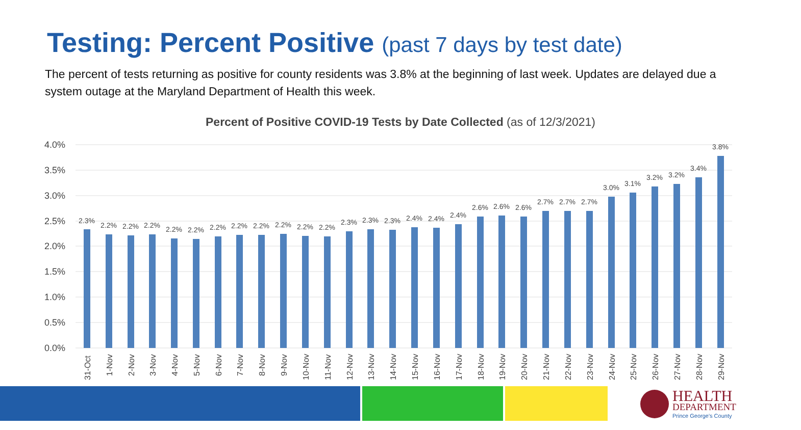Testing: Percent Positive (past 7 days by test date)
The percent of tests returning as positive for county residents was 3.8% at the beginning of last week. Updates are delayed due a system outage at the Maryland Department of Health this week.
Percent of Positive COVID-19 Tests by Date Collected (as of 12/3/2021)
4.0%
3.5%
3.0%
2.5%
2.0%
1.5%
1.0%
0.5%
0.0%
2.3%
2.2%
2.2%
2.2%
2.2%
2.2%
2.2%
2.2%
2.2%
2.2%
2.2%
2.2%
2.3%
2.3%
2.3%
2.4%
2.4%
2.4%
2.6%
2.6%
2.6%
2.7%
2.7%
2.7%
3.0%
3.1%
3.2%
3.2%
3.4%
3.8%
31-Oct
1-Nov
2-Nov
3-Nov
4-Nov
5-Nov
6-Nov
7-Nov
8-Nov
9-Nov
10-Nov
11-Nov
12-Nov
13-Nov
14-Nov
15-Nov
16-Nov
17-Nov
18-Nov
19-Nov
20-Nov
21-Nov
22-Nov
23-Nov
24-Nov
25-Nov
26-Nov
27-Nov
28-Nov
29-Nov
HEALTH
DEPARTMENT
Prince George's County